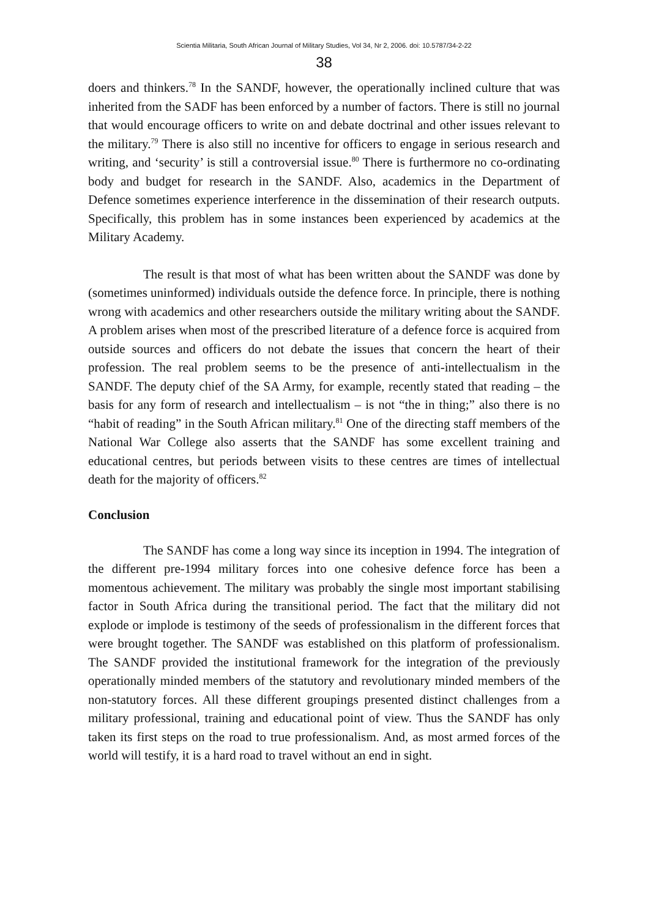Scientia Militaria, South African Journal of Military Studies, Vol 34, Nr 2, 2006. doi: 10.5787/34-2-22
38
doers and thinkers.<sup>78</sup> In the SANDF, however, the operationally inclined culture that was inherited from the SADF has been enforced by a number of factors. There is still no journal that would encourage officers to write on and debate doctrinal and other issues relevant to the military.<sup>79</sup> There is also still no incentive for officers to engage in serious research and writing, and ‘security’ is still a controversial issue.<sup>80</sup> There is furthermore no co-ordinating body and budget for research in the SANDF. Also, academics in the Department of Defence sometimes experience interference in the dissemination of their research outputs. Specifically, this problem has in some instances been experienced by academics at the Military Academy.
The result is that most of what has been written about the SANDF was done by (sometimes uninformed) individuals outside the defence force. In principle, there is nothing wrong with academics and other researchers outside the military writing about the SANDF. A problem arises when most of the prescribed literature of a defence force is acquired from outside sources and officers do not debate the issues that concern the heart of their profession. The real problem seems to be the presence of anti-intellectualism in the SANDF. The deputy chief of the SA Army, for example, recently stated that reading – the basis for any form of research and intellectualism – is not “the in thing;” also there is no “habit of reading” in the South African military.<sup>81</sup> One of the directing staff members of the National War College also asserts that the SANDF has some excellent training and educational centres, but periods between visits to these centres are times of intellectual death for the majority of officers.<sup>82</sup>
Conclusion
The SANDF has come a long way since its inception in 1994. The integration of the different pre-1994 military forces into one cohesive defence force has been a momentous achievement. The military was probably the single most important stabilising factor in South Africa during the transitional period. The fact that the military did not explode or implode is testimony of the seeds of professionalism in the different forces that were brought together. The SANDF was established on this platform of professionalism. The SANDF provided the institutional framework for the integration of the previously operationally minded members of the statutory and revolutionary minded members of the non-statutory forces. All these different groupings presented distinct challenges from a military professional, training and educational point of view. Thus the SANDF has only taken its first steps on the road to true professionalism. And, as most armed forces of the world will testify, it is a hard road to travel without an end in sight.